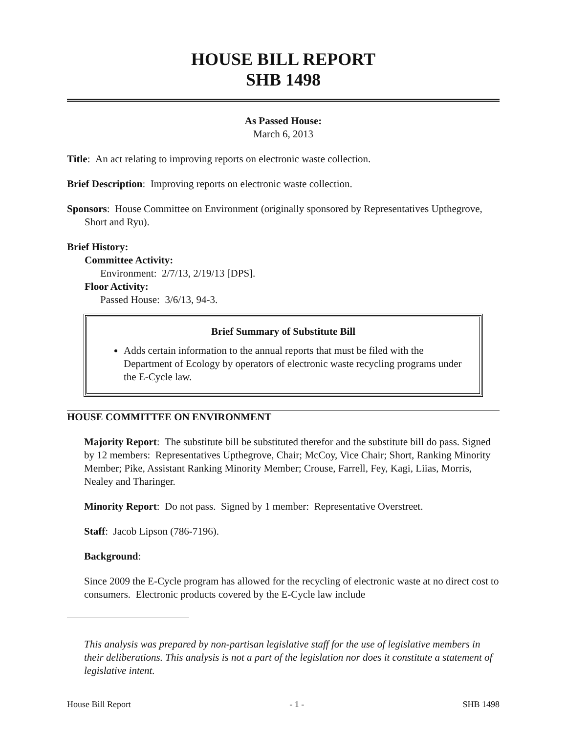HOUSE BILL REPORT
SHB 1498
As Passed House:
March 6, 2013
Title: An act relating to improving reports on electronic waste collection.
Brief Description: Improving reports on electronic waste collection.
Sponsors: House Committee on Environment (originally sponsored by Representatives Upthegrove, Short and Ryu).
Brief History:
Committee Activity:
Environment: 2/7/13, 2/19/13 [DPS].
Floor Activity:
Passed House: 3/6/13, 94-3.
Brief Summary of Substitute Bill
Adds certain information to the annual reports that must be filed with the Department of Ecology by operators of electronic waste recycling programs under the E-Cycle law.
HOUSE COMMITTEE ON ENVIRONMENT
Majority Report: The substitute bill be substituted therefor and the substitute bill do pass. Signed by 12 members: Representatives Upthegrove, Chair; McCoy, Vice Chair; Short, Ranking Minority Member; Pike, Assistant Ranking Minority Member; Crouse, Farrell, Fey, Kagi, Liias, Morris, Nealey and Tharinger.
Minority Report: Do not pass. Signed by 1 member: Representative Overstreet.
Staff: Jacob Lipson (786-7196).
Background:
Since 2009 the E-Cycle program has allowed for the recycling of electronic waste at no direct cost to consumers. Electronic products covered by the E-Cycle law include
This analysis was prepared by non-partisan legislative staff for the use of legislative members in their deliberations. This analysis is not a part of the legislation nor does it constitute a statement of legislative intent.
House Bill Report - 1 - SHB 1498